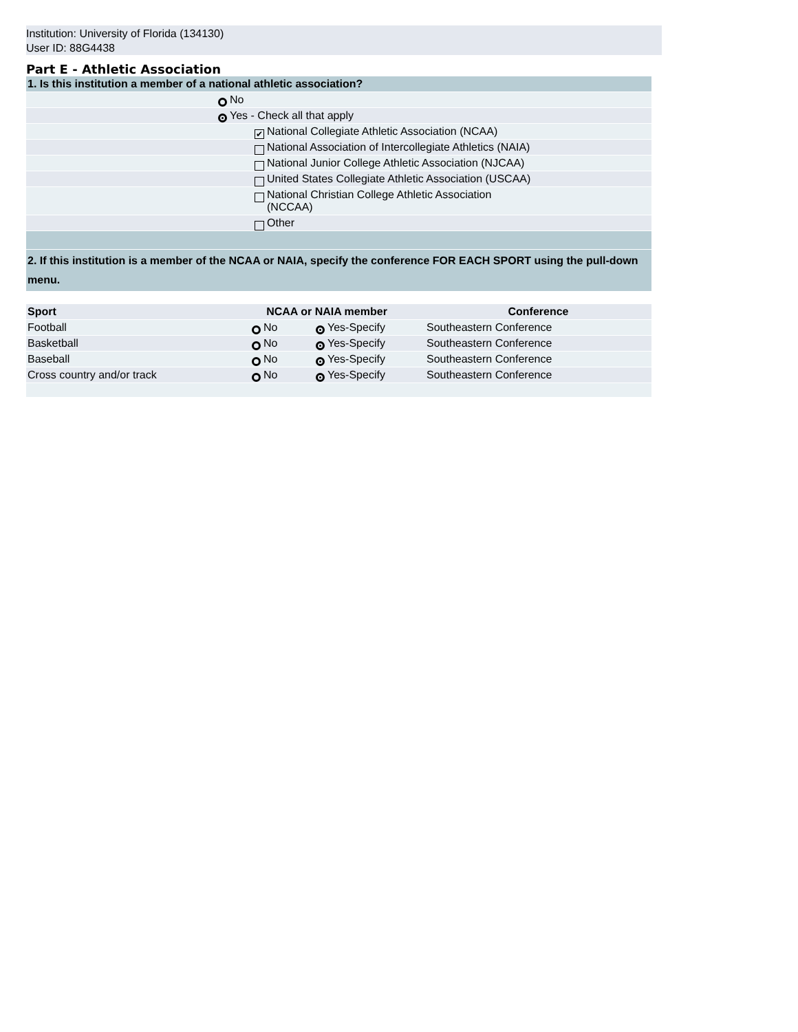Institution: University of Florida (134130)
User ID: 88G4438
Part E - Athletic Association
| 1. Is this institution a member of a national athletic association? | | |
| | No | |
| | Yes - Check all that apply | |
| | ✔ | National Collegiate Athletic Association (NCAA) |
| | | National Association of Intercollegiate Athletics (NAIA) |
| | | National Junior College Athletic Association (NJCAA) |
| | | United States Collegiate Athletic Association (USCAA) |
| | | National Christian College Athletic Association (NCCAA) |
| | | Other |
| 2. If this institution is a member of the NCAA or NAIA, specify the conference FOR EACH SPORT using the pull-down menu. | | |
| Sport | NCAA or NAIA member | | | | Conference |
| --- | --- | --- | --- | --- | --- |
| Football | | No | | Yes-Specify | Southeastern Conference |
| Basketball | | No | | Yes-Specify | Southeastern Conference |
| Baseball | | No | | Yes-Specify | Southeastern Conference |
| Cross country and/or track | | No | | Yes-Specify | Southeastern Conference |